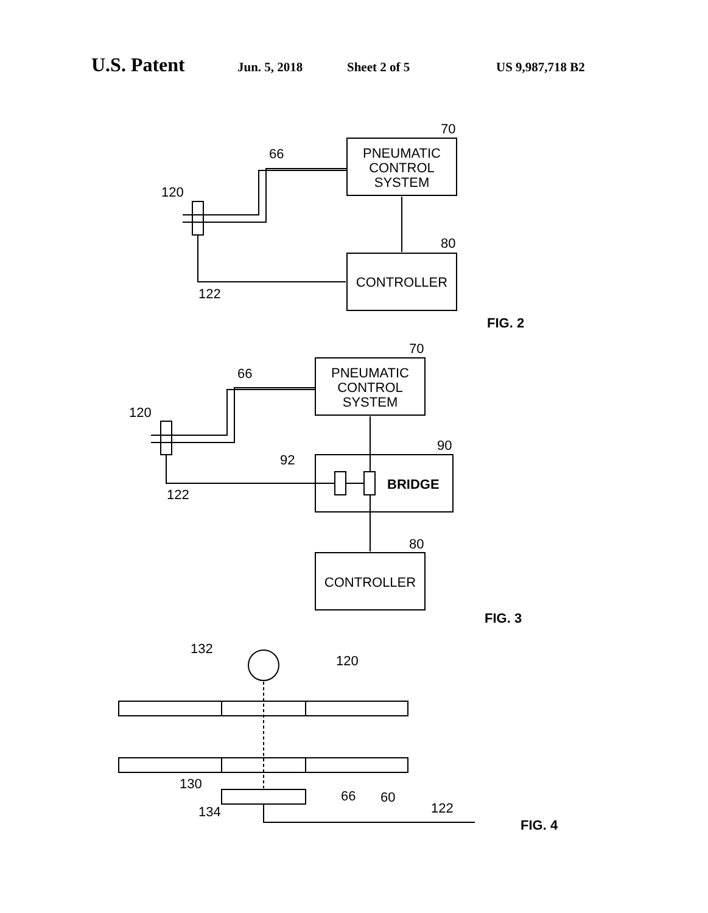U.S. Patent Jun. 5, 2018 Sheet 2 of 5 US 9,987,718 B2
PNEUMATIC
CONTROL
SYSTEM
70
CONTROLLER
80
120
66
122
FIG. 2
PNEUMATIC
CONTROL
SYSTEM
70
BRIDGE
90
CONTROLLER
80
120
66
92
122
FIG. 3
132
120
130
134
66
60
122
FIG. 4